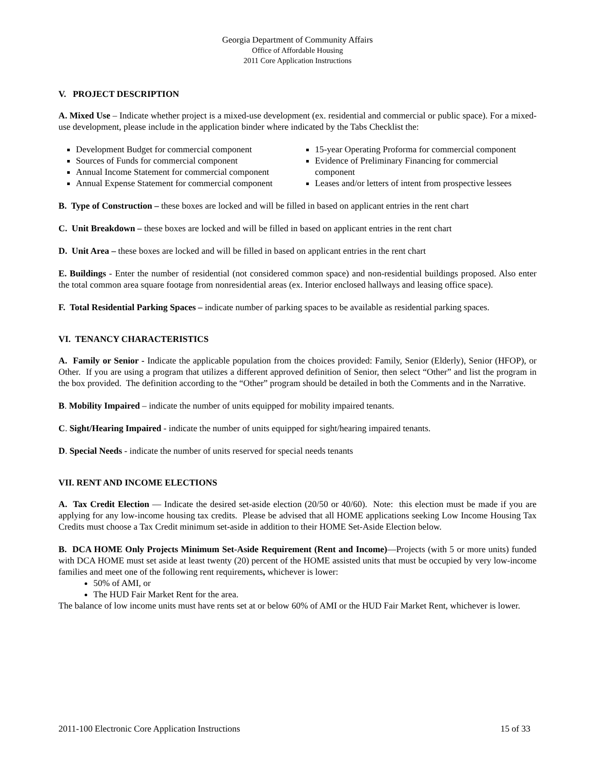Georgia Department of Community Affairs
Office of Affordable Housing
2011 Core Application Instructions
V. PROJECT DESCRIPTION
A. Mixed Use – Indicate whether project is a mixed-use development (ex. residential and commercial or public space). For a mixed-use development, please include in the application binder where indicated by the Tabs Checklist the:
Development Budget for commercial component
Sources of Funds for commercial component
Annual Income Statement for commercial component
Annual Expense Statement for commercial component
15-year Operating Proforma for commercial component
Evidence of Preliminary Financing for commercial component
Leases and/or letters of intent from prospective lessees
B. Type of Construction – these boxes are locked and will be filled in based on applicant entries in the rent chart
C. Unit Breakdown – these boxes are locked and will be filled in based on applicant entries in the rent chart
D. Unit Area – these boxes are locked and will be filled in based on applicant entries in the rent chart
E. Buildings - Enter the number of residential (not considered common space) and non-residential buildings proposed. Also enter the total common area square footage from nonresidential areas (ex. Interior enclosed hallways and leasing office space).
F. Total Residential Parking Spaces – indicate number of parking spaces to be available as residential parking spaces.
VI. TENANCY CHARACTERISTICS
A. Family or Senior - Indicate the applicable population from the choices provided: Family, Senior (Elderly), Senior (HFOP), or Other. If you are using a program that utilizes a different approved definition of Senior, then select “Other” and list the program in the box provided. The definition according to the “Other” program should be detailed in both the Comments and in the Narrative.
B. Mobility Impaired – indicate the number of units equipped for mobility impaired tenants.
C. Sight/Hearing Impaired - indicate the number of units equipped for sight/hearing impaired tenants.
D. Special Needs - indicate the number of units reserved for special needs tenants
VII. RENT AND INCOME ELECTIONS
A. Tax Credit Election — Indicate the desired set-aside election (20/50 or 40/60). Note: this election must be made if you are applying for any low-income housing tax credits. Please be advised that all HOME applications seeking Low Income Housing Tax Credits must choose a Tax Credit minimum set-aside in addition to their HOME Set-Aside Election below.
B. DCA HOME Only Projects Minimum Set-Aside Requirement (Rent and Income)—Projects (with 5 or more units) funded with DCA HOME must set aside at least twenty (20) percent of the HOME assisted units that must be occupied by very low-income families and meet one of the following rent requirements, whichever is lower:
50% of AMI, or
The HUD Fair Market Rent for the area.
The balance of low income units must have rents set at or below 60% of AMI or the HUD Fair Market Rent, whichever is lower.
2011-100 Electronic Core Application Instructions 15 of 33